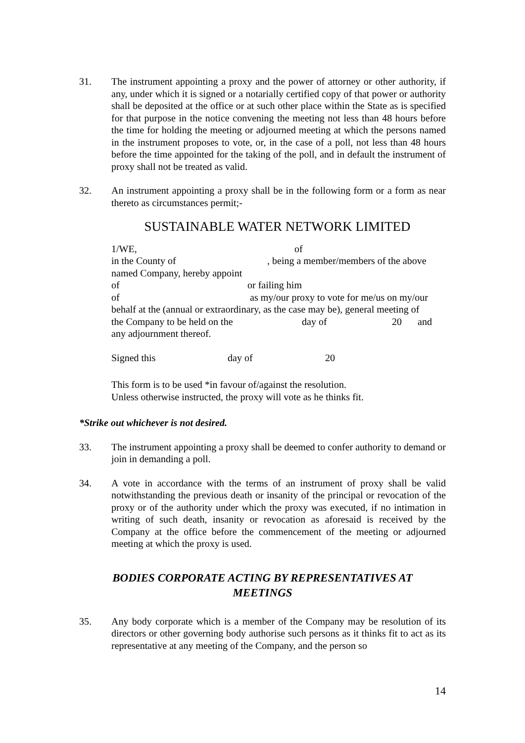31. The instrument appointing a proxy and the power of attorney or other authority, if any, under which it is signed or a notarially certified copy of that power or authority shall be deposited at the office or at such other place within the State as is specified for that purpose in the notice convening the meeting not less than 48 hours before the time for holding the meeting or adjourned meeting at which the persons named in the instrument proposes to vote, or, in the case of a poll, not less than 48 hours before the time appointed for the taking of the poll, and in default the instrument of proxy shall not be treated as valid.
32. An instrument appointing a proxy shall be in the following form or a form as near thereto as circumstances permit;-
SUSTAINABLE WATER NETWORK LIMITED
1/WE, of
in the County of, being a member/members of the above
named Company, hereby appoint
of or failing him
of as my/our proxy to vote for me/us on my/our
behalf at the (annual or extraordinary, as the case may be), general meeting of
the Company to be held on the day of 20 and
any adjournment thereof.
Signed this day of 20
This form is to be used *in favour of/against the resolution.
Unless otherwise instructed, the proxy will vote as he thinks fit.
*Strike out whichever is not desired.
33. The instrument appointing a proxy shall be deemed to confer authority to demand or join in demanding a poll.
34. A vote in accordance with the terms of an instrument of proxy shall be valid notwithstanding the previous death or insanity of the principal or revocation of the proxy or of the authority under which the proxy was executed, if no intimation in writing of such death, insanity or revocation as aforesaid is received by the Company at the office before the commencement of the meeting or adjourned meeting at which the proxy is used.
BODIES CORPORATE ACTING BY REPRESENTATIVES AT
MEETINGS
35. Any body corporate which is a member of the Company may be resolution of its directors or other governing body authorise such persons as it thinks fit to act as its representative at any meeting of the Company, and the person so
14